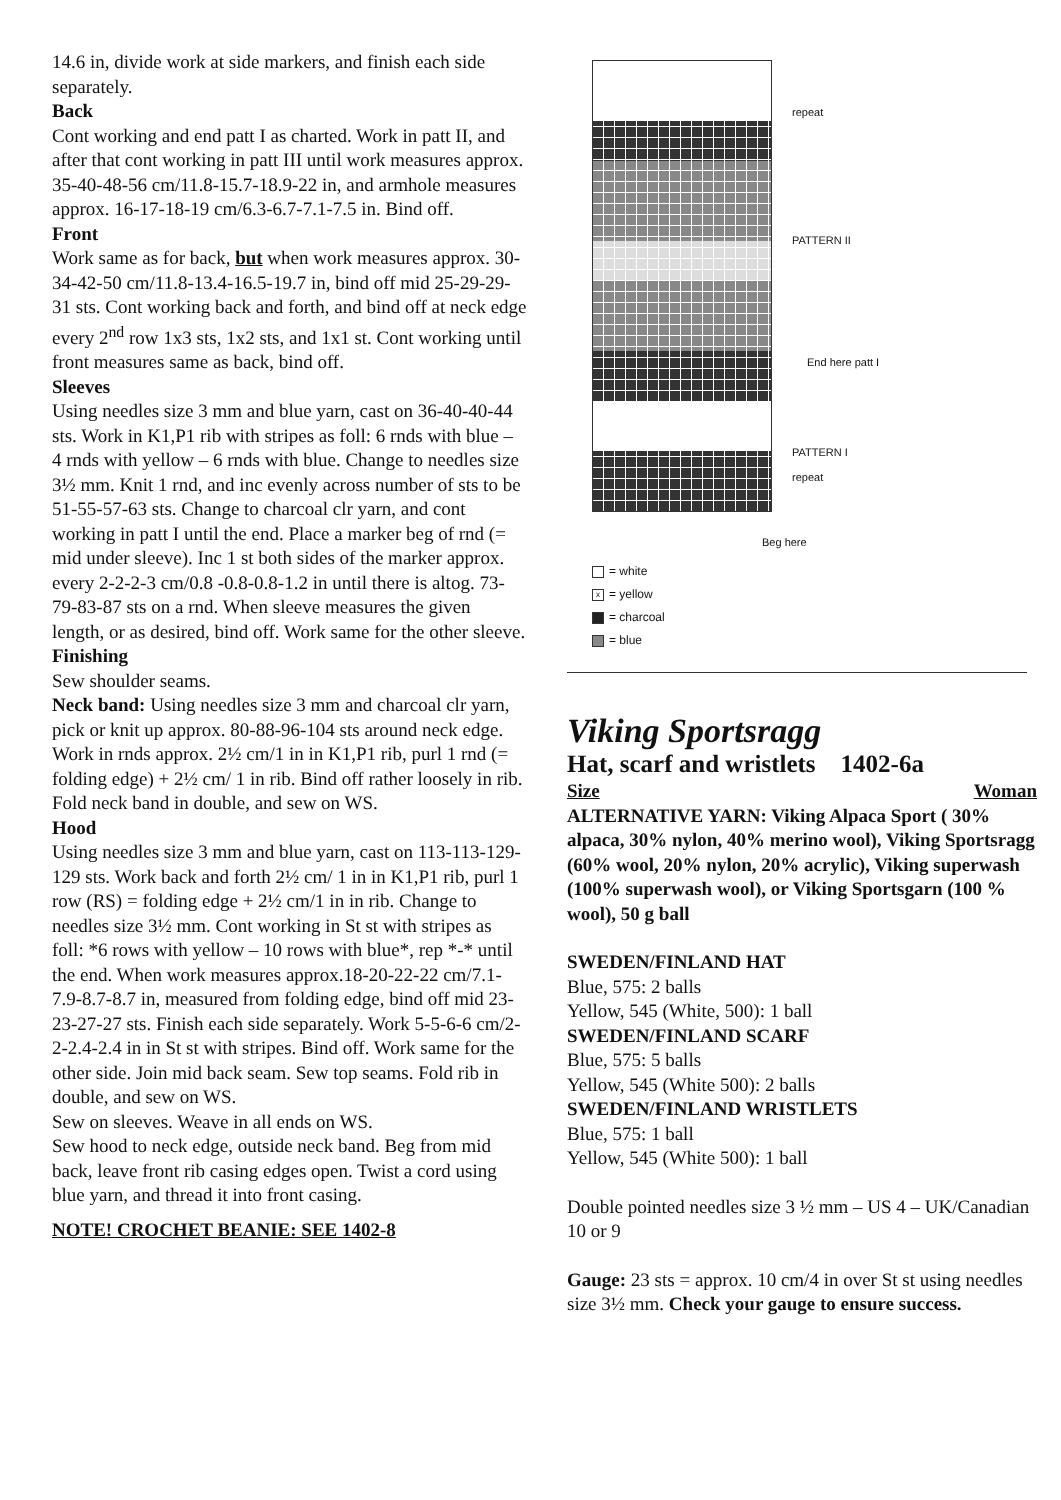14.6 in, divide work at side markers, and finish each side separately.
Back
Cont working and end patt I as charted. Work in patt II, and after that cont working in patt III until work measures approx. 35-40-48-56 cm/11.8-15.7-18.9-22 in, and armhole measures approx. 16-17-18-19 cm/6.3-6.7-7.1-7.5 in. Bind off.
Front
Work same as for back, but when work measures approx. 30-34-42-50 cm/11.8-13.4-16.5-19.7 in, bind off mid 25-29-29-31 sts. Cont working back and forth, and bind off at neck edge every 2<sup>nd</sup> row 1x3 sts, 1x2 sts, and 1x1 st. Cont working until front measures same as back, bind off.
Sleeves
Using needles size 3 mm and blue yarn, cast on 36-40-40-44 sts. Work in K1,P1 rib with stripes as foll: 6 rnds with blue – 4 rnds with yellow – 6 rnds with blue. Change to needles size 3½ mm. Knit 1 rnd, and inc evenly across number of sts to be 51-55-57-63 sts. Change to charcoal clr yarn, and cont working in patt I until the end. Place a marker beg of rnd (= mid under sleeve). Inc 1 st both sides of the marker approx. every 2-2-2-3 cm/0.8 -0.8-0.8-1.2 in until there is altog. 73-79-83-87 sts on a rnd. When sleeve measures the given length, or as desired, bind off. Work same for the other sleeve.
Finishing
Sew shoulder seams.
Neck band: Using needles size 3 mm and charcoal clr yarn, pick or knit up approx. 80-88-96-104 sts around neck edge. Work in rnds approx. 2½ cm/1 in in K1,P1 rib, purl 1 rnd (= folding edge) + 2½ cm/ 1 in rib. Bind off rather loosely in rib. Fold neck band in double, and sew on WS.
Hood
Using needles size 3 mm and blue yarn, cast on 113-113-129-129 sts. Work back and forth 2½ cm/ 1 in in K1,P1 rib, purl 1 row (RS) = folding edge + 2½ cm/1 in in rib. Change to needles size 3½ mm. Cont working in St st with stripes as foll: *6 rows with yellow – 10 rows with blue*, rep *-* until the end. When work measures approx.18-20-22-22 cm/7.1-7.9-8.7-8.7 in, measured from folding edge, bind off mid 23-23-27-27 sts. Finish each side separately. Work 5-5-6-6 cm/2-2-2.4-2.4 in in St st with stripes. Bind off. Work same for the other side. Join mid back seam. Sew top seams. Fold rib in double, and sew on WS.
Sew on sleeves. Weave in all ends on WS.
Sew hood to neck edge, outside neck band. Beg from mid back, leave front rib casing edges open. Twist a cord using blue yarn, and thread it into front casing.
NOTE! CROCHET BEANIE: SEE 1402-8
repeat
PATTERN II
End here patt I
PATTERN I
repeat
Beg here
= white
x = yellow
= charcoal
= blue
Viking Sportsragg
Hat, scarf and wristlets 1402-6a
Size Woman
ALTERNATIVE YARN: Viking Alpaca Sport ( 30% alpaca, 30% nylon, 40% merino wool), Viking Sportsragg (60% wool, 20% nylon, 20% acrylic), Viking superwash (100% superwash wool), or Viking Sportsgarn (100 % wool), 50 g ball
SWEDEN/FINLAND HAT
Blue, 575: 2 balls
Yellow, 545 (White, 500): 1 ball
SWEDEN/FINLAND SCARF
Blue, 575: 5 balls
Yellow, 545 (White 500): 2 balls
SWEDEN/FINLAND WRISTLETS
Blue, 575: 1 ball
Yellow, 545 (White 500): 1 ball
Double pointed needles size 3 ½ mm – US 4 – UK/Canadian 10 or 9
Gauge: 23 sts = approx. 10 cm/4 in over St st using needles size 3½ mm. Check your gauge to ensure success.